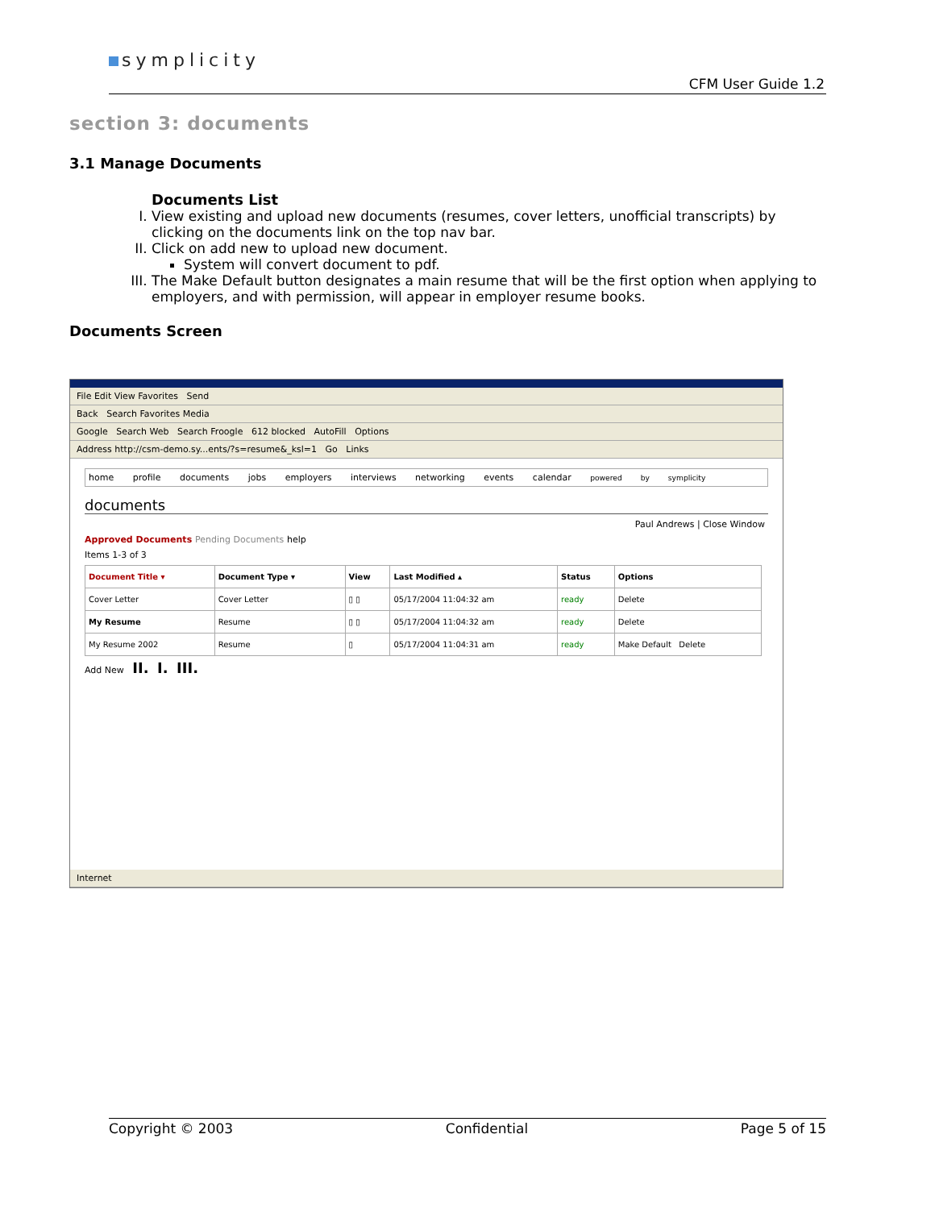symplicity
CFM User Guide 1.2
section 3: documents
3.1 Manage Documents
Documents List
I. View existing and upload new documents (resumes, cover letters, unofficial transcripts) by clicking on the documents link on the top nav bar.
II. Click on add new to upload new document.
System will convert document to pdf.
III. The Make Default button designates a main resume that will be the first option when applying to employers, and with permission, will appear in employer resume books.
Documents Screen
File Edit View Favorites Send
Back Search Favorites Media
Google Search Web Search Froogle 612 blocked AutoFill Options
Address http://csm-demo.sy...ents/?s=resume&_ksl=1 Go Links
home profile documents jobs employers interviews networking events calendar powered by symplicity
documents
Paul Andrews | Close Window
Approved Documents Pending Documents help
Items 1-3 of 3
| Document Title ▾ | Document Type ▾ | View | Last Modified ▴ | Status | Options |
| --- | --- | --- | --- | --- | --- |
| Cover Letter | Cover Letter | ▯ ▯ | 05/17/2004 11:04:32 am | ready | Delete |
| My Resume | Resume | ▯ ▯ | 05/17/2004 11:04:32 am | ready | Delete |
| My Resume 2002 | Resume | ▯ | 05/17/2004 11:04:31 am | ready | Make Default Delete |
Add New II. I. III.
Internet
Copyright © 2003 Confidential Page 5 of 15